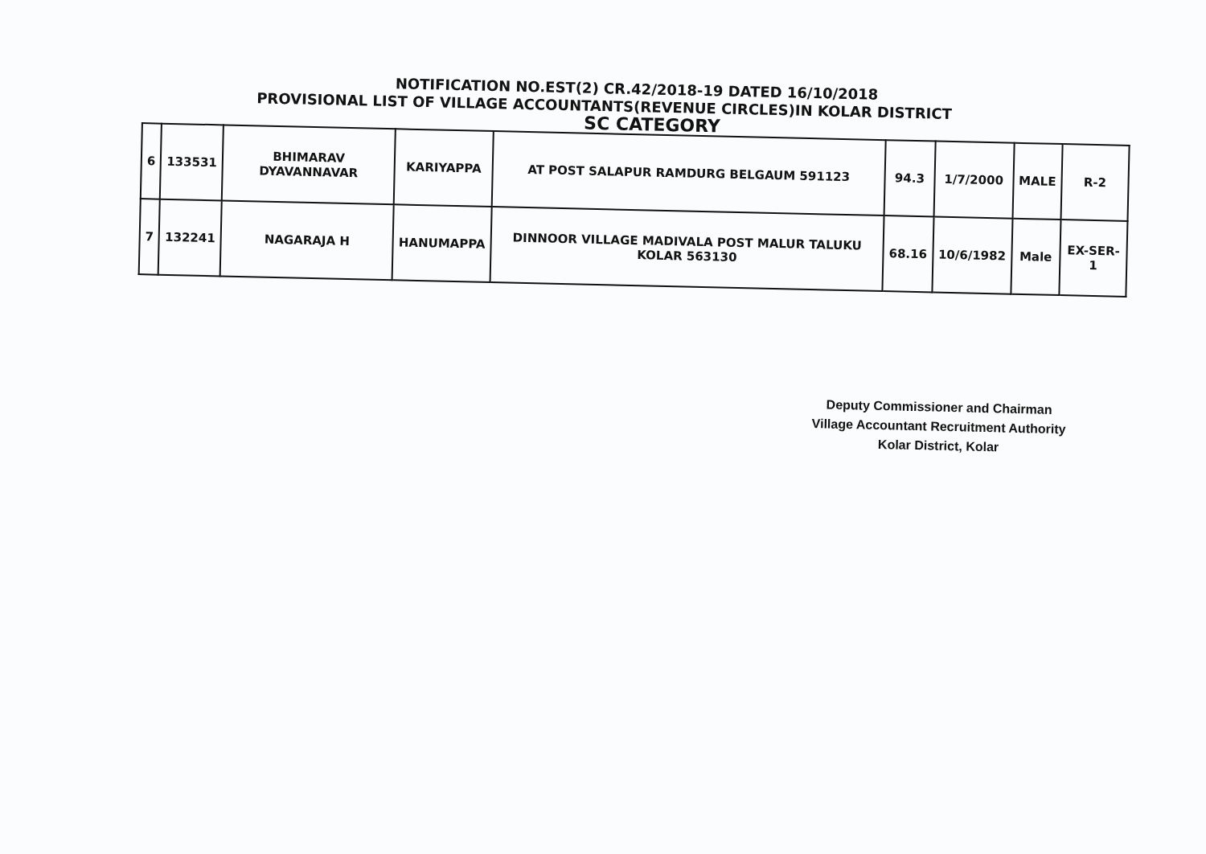NOTIFICATION NO.EST(2) CR.42/2018-19 DATED 16/10/2018
PROVISIONAL LIST OF VILLAGE ACCOUNTANTS(REVENUE CIRCLES)IN KOLAR DISTRICT
SC CATEGORY
| 6 | 133531 | BHIMARAV DYAVANNAVAR | KARIYAPPA | AT POST SALAPUR RAMDURG BELGAUM 591123 | 94.3 | 1/7/2000 | MALE | R-2 |
| 7 | 132241 | NAGARAJA H | HANUMAPPA | DINNOOR VILLAGE MADIVALA POST MALUR TALUKU KOLAR 563130 | 68.16 | 10/6/1982 | Male | EX-SER-1 |
Deputy Commissioner and Chairman
Village Accountant Recruitment Authority
Kolar District, Kolar